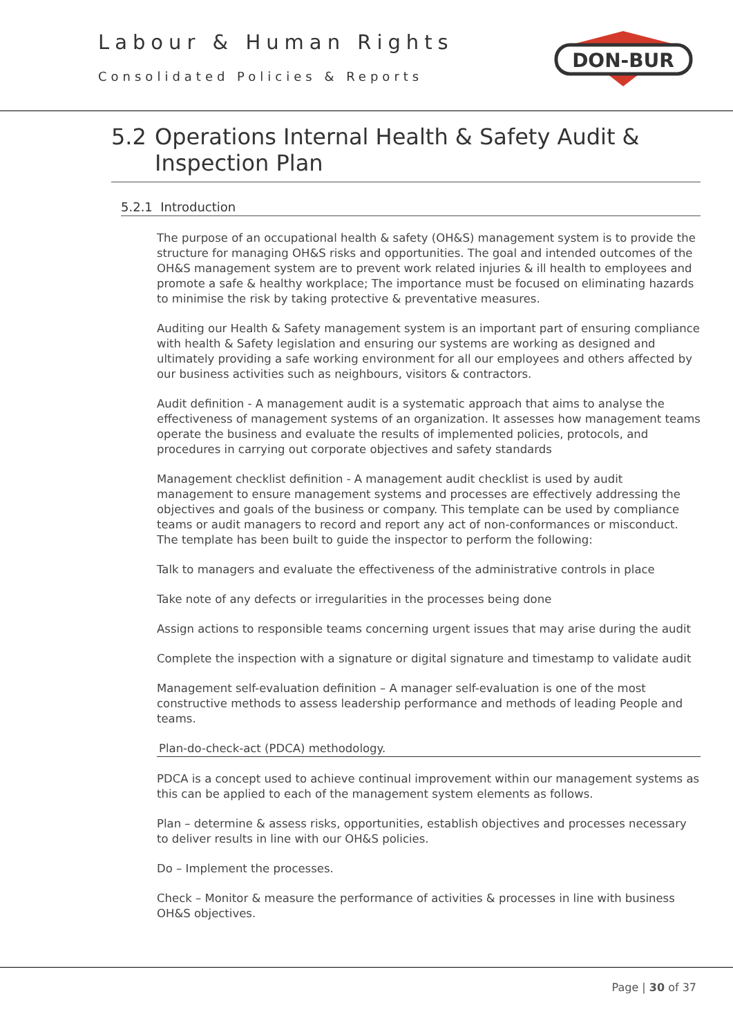Labour & Human Rights
Consolidated Policies & Reports
DON-BUR
5.2 Operations Internal Health & Safety Audit & Inspection Plan
5.2.1 Introduction
The purpose of an occupational health & safety (OH&S) management system is to provide the structure for managing OH&S risks and opportunities. The goal and intended outcomes of the OH&S management system are to prevent work related injuries & ill health to employees and promote a safe & healthy workplace; The importance must be focused on eliminating hazards to minimise the risk by taking protective & preventative measures.
Auditing our Health & Safety management system is an important part of ensuring compliance with health & Safety legislation and ensuring our systems are working as designed and ultimately providing a safe working environment for all our employees and others affected by our business activities such as neighbours, visitors & contractors.
Audit definition - A management audit is a systematic approach that aims to analyse the effectiveness of management systems of an organization. It assesses how management teams operate the business and evaluate the results of implemented policies, protocols, and procedures in carrying out corporate objectives and safety standards
Management checklist definition - A management audit checklist is used by audit management to ensure management systems and processes are effectively addressing the objectives and goals of the business or company. This template can be used by compliance teams or audit managers to record and report any act of non-conformances or misconduct. The template has been built to guide the inspector to perform the following:
Talk to managers and evaluate the effectiveness of the administrative controls in place
Take note of any defects or irregularities in the processes being done
Assign actions to responsible teams concerning urgent issues that may arise during the audit
Complete the inspection with a signature or digital signature and timestamp to validate audit
Management self-evaluation definition – A manager self-evaluation is one of the most constructive methods to assess leadership performance and methods of leading People and teams.
Plan-do-check-act (PDCA) methodology.
PDCA is a concept used to achieve continual improvement within our management systems as this can be applied to each of the management system elements as follows.
Plan – determine & assess risks, opportunities, establish objectives and processes necessary to deliver results in line with our OH&S policies.
Do – Implement the processes.
Check – Monitor & measure the performance of activities & processes in line with business OH&S objectives.
Page | 30 of 37